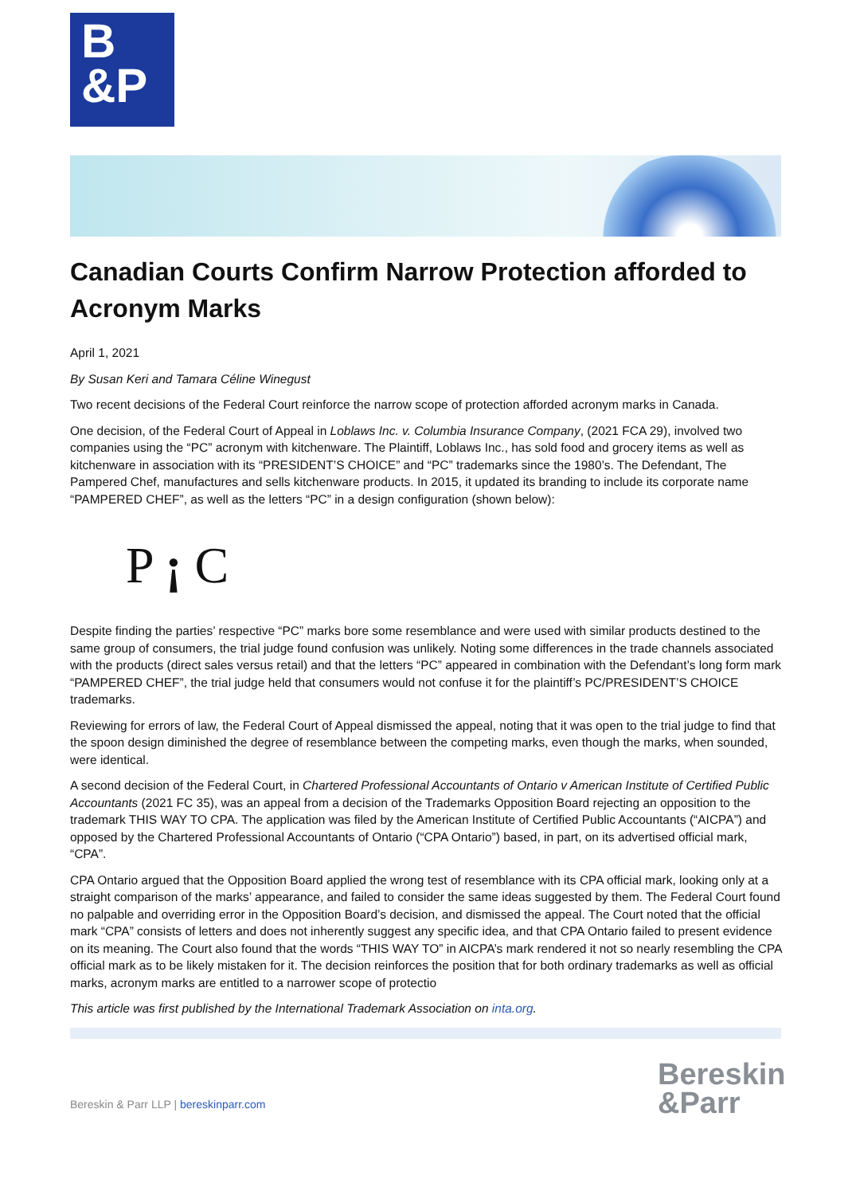B
&P
Canadian Courts Confirm Narrow Protection afforded to Acronym Marks
April 1, 2021
By Susan Keri and Tamara Céline Winegust
Two recent decisions of the Federal Court reinforce the narrow scope of protection afforded acronym marks in Canada.
One decision, of the Federal Court of Appeal in Loblaws Inc. v. Columbia Insurance Company, (2021 FCA 29), involved two companies using the “PC” acronym with kitchenware. The Plaintiff, Loblaws Inc., has sold food and grocery items as well as kitchenware in association with its “PRESIDENT’S CHOICE” and “PC” trademarks since the 1980’s. The Defendant, The Pampered Chef, manufactures and sells kitchenware products. In 2015, it updated its branding to include its corporate name “PAMPERED CHEF”, as well as the letters “PC” in a design configuration (shown below):
P ¡ C
Despite finding the parties’ respective “PC” marks bore some resemblance and were used with similar products destined to the same group of consumers, the trial judge found confusion was unlikely. Noting some differences in the trade channels associated with the products (direct sales versus retail) and that the letters “PC” appeared in combination with the Defendant’s long form mark “PAMPERED CHEF”, the trial judge held that consumers would not confuse it for the plaintiff’s PC/PRESIDENT’S CHOICE trademarks.
Reviewing for errors of law, the Federal Court of Appeal dismissed the appeal, noting that it was open to the trial judge to find that the spoon design diminished the degree of resemblance between the competing marks, even though the marks, when sounded, were identical.
A second decision of the Federal Court, in Chartered Professional Accountants of Ontario v American Institute of Certified Public Accountants (2021 FC 35), was an appeal from a decision of the Trademarks Opposition Board rejecting an opposition to the trademark THIS WAY TO CPA. The application was filed by the American Institute of Certified Public Accountants (“AICPA”) and opposed by the Chartered Professional Accountants of Ontario (“CPA Ontario”) based, in part, on its advertised official mark, “CPA”.
CPA Ontario argued that the Opposition Board applied the wrong test of resemblance with its CPA official mark, looking only at a straight comparison of the marks’ appearance, and failed to consider the same ideas suggested by them. The Federal Court found no palpable and overriding error in the Opposition Board’s decision, and dismissed the appeal. The Court noted that the official mark “CPA” consists of letters and does not inherently suggest any specific idea, and that CPA Ontario failed to present evidence on its meaning. The Court also found that the words “THIS WAY TO” in AICPA’s mark rendered it not so nearly resembling the CPA official mark as to be likely mistaken for it. The decision reinforces the position that for both ordinary trademarks as well as official marks, acronym marks are entitled to a narrower scope of protectio
This article was first published by the International Trademark Association on inta.org.
Bereskin & Parr LLP | bereskinparr.com
Bereskin
&Parr